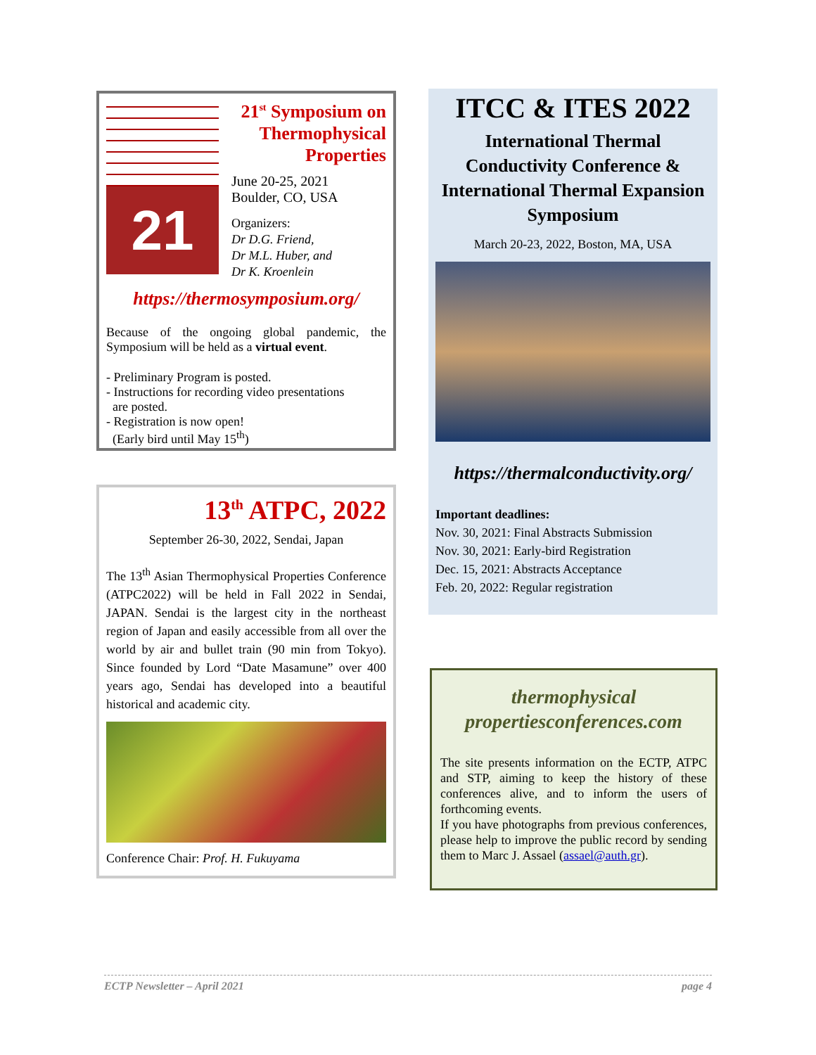21
21<sup>st</sup> Symposium on Thermophysical Properties
June 20-25, 2021
Boulder, CO, USA
Organizers:
Dr D.G. Friend,
Dr M.L. Huber, and
Dr K. Kroenlein
https://thermosymposium.org/
Because of the ongoing global pandemic, the Symposium will be held as a virtual event.
- Preliminary Program is posted.
- Instructions for recording video presentations
are posted.
- Registration is now open!
(Early bird until May 15<sup>th</sup>)
13<sup>th</sup> ATPC, 2022
September 26-30, 2022, Sendai, Japan
The 13<sup>th</sup> Asian Thermophysical Properties Conference (ATPC2022) will be held in Fall 2022 in Sendai, JAPAN. Sendai is the largest city in the northeast region of Japan and easily accessible from all over the world by air and bullet train (90 min from Tokyo). Since founded by Lord “Date Masamune” over 400 years ago, Sendai has developed into a beautiful historical and academic city.
Conference Chair: Prof. H. Fukuyama
ITCC & ITES 2022
International Thermal Conductivity Conference & International Thermal Expansion Symposium
March 20-23, 2022, Boston, MA, USA
https://thermalconductivity.org/
Important deadlines:
Nov. 30, 2021: Final Abstracts Submission
Nov. 30, 2021: Early-bird Registration
Dec. 15, 2021: Abstracts Acceptance
Feb. 20, 2022: Regular registration
thermophysical propertiesconferences.com
The site presents information on the ECTP, ATPC and STP, aiming to keep the history of these conferences alive, and to inform the users of forthcoming events.
If you have photographs from previous conferences, please help to improve the public record by sending them to Marc J. Assael (assael@auth.gr).
ECTP Newsletter – April 2021 page 4